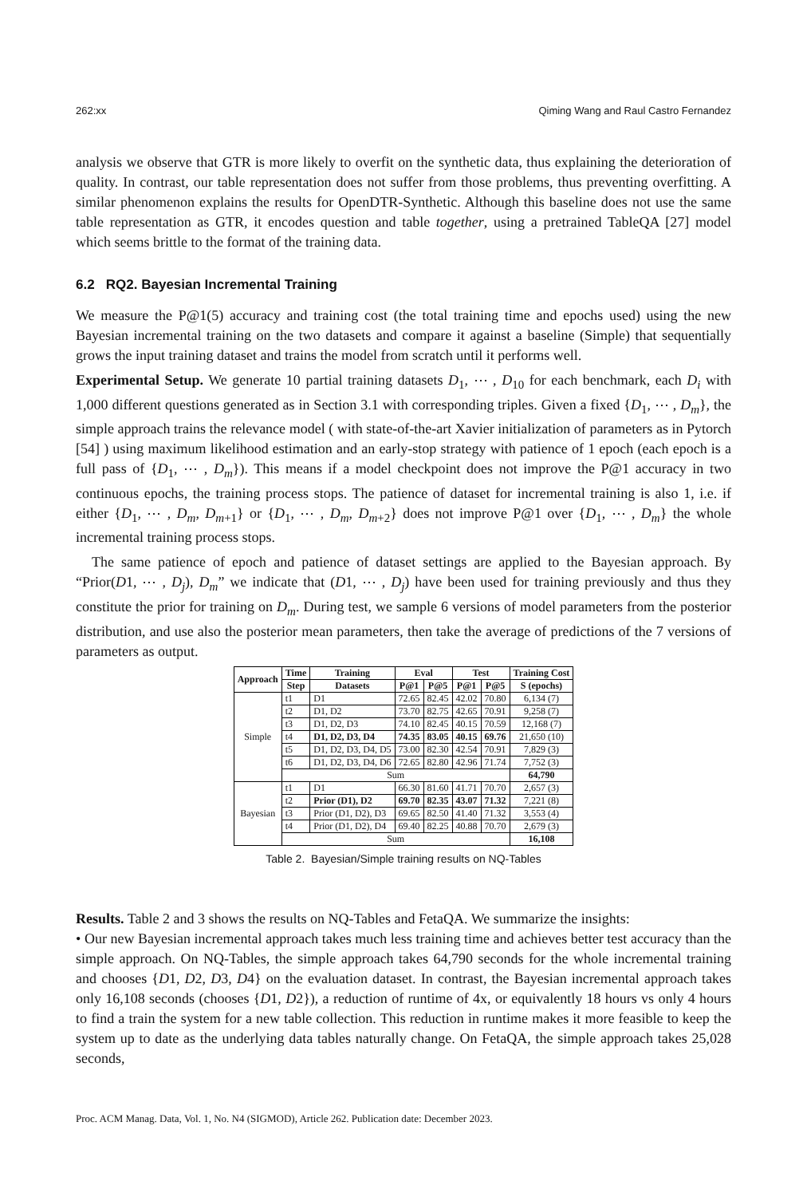262:xx Qiming Wang and Raul Castro Fernandez
analysis we observe that GTR is more likely to overfit on the synthetic data, thus explaining the deterioration of quality. In contrast, our table representation does not suffer from those problems, thus preventing overfitting. A similar phenomenon explains the results for OpenDTR-Synthetic. Although this baseline does not use the same table representation as GTR, it encodes question and table together, using a pretrained TableQA [27] model which seems brittle to the format of the training data.
6.2 RQ2. Bayesian Incremental Training
We measure the P@1(5) accuracy and training cost (the total training time and epochs used) using the new Bayesian incremental training on the two datasets and compare it against a baseline (Simple) that sequentially grows the input training dataset and trains the model from scratch until it performs well.
Experimental Setup. We generate 10 partial training datasets D<sub>1</sub>, ⋯ , D<sub>10</sub> for each benchmark, each D<sub>i</sub> with 1,000 different questions generated as in Section 3.1 with corresponding triples. Given a fixed {D<sub>1</sub>, ⋯ , D<sub>m</sub>}, the simple approach trains the relevance model ( with state-of-the-art Xavier initialization of parameters as in Pytorch [54] ) using maximum likelihood estimation and an early-stop strategy with patience of 1 epoch (each epoch is a full pass of {D<sub>1</sub>, ⋯ , D<sub>m</sub>}). This means if a model checkpoint does not improve the P@1 accuracy in two continuous epochs, the training process stops. The patience of dataset for incremental training is also 1, i.e. if either {D<sub>1</sub>, ⋯ , D<sub>m</sub>, D<sub>m+1</sub>} or {D<sub>1</sub>, ⋯ , D<sub>m</sub>, D<sub>m+2</sub>} does not improve P@1 over {D<sub>1</sub>, ⋯ , D<sub>m</sub>} the whole incremental training process stops.
The same patience of epoch and patience of dataset settings are applied to the Bayesian approach. By “Prior(D1, ⋯ , D<sub>j</sub>), D<sub>m</sub>” we indicate that (D1, ⋯ , D<sub>j</sub>) have been used for training previously and thus they constitute the prior for training on D<sub>m</sub>. During test, we sample 6 versions of model parameters from the posterior distribution, and use also the posterior mean parameters, then take the average of predictions of the 7 versions of parameters as output.
| Approach | Time | Training | Eval | | Test | | Training Cost |
| --- | --- | --- | --- | --- | --- | --- | --- |
| | Step | Datasets | P@1 | P@5 | P@1 | P@5 | S (epochs) |
| Simple | t1 | D1 | 72.65 | 82.45 | 42.02 | 70.80 | 6,134 (7) |
| | t2 | D1, D2 | 73.70 | 82.75 | 42.65 | 70.91 | 9,258 (7) |
| | t3 | D1, D2, D3 | 74.10 | 82.45 | 40.15 | 70.59 | 12,168 (7) |
| | t4 | D1, D2, D3, D4 | 74.35 | 83.05 | 40.15 | 69.76 | 21,650 (10) |
| | t5 | D1, D2, D3, D4, D5 | 73.00 | 82.30 | 42.54 | 70.91 | 7,829 (3) |
| | t6 | D1, D2, D3, D4, D6 | 72.65 | 82.80 | 42.96 | 71.74 | 7,752 (3) |
| | Sum | | | | | | 64,790 |
| Bayesian | t1 | D1 | 66.30 | 81.60 | 41.71 | 70.70 | 2,657 (3) |
| | t2 | Prior (D1), D2 | 69.70 | 82.35 | 43.07 | 71.32 | 7,221 (8) |
| | t3 | Prior (D1, D2), D3 | 69.65 | 82.50 | 41.40 | 71.32 | 3,553 (4) |
| | t4 | Prior (D1, D2), D4 | 69.40 | 82.25 | 40.88 | 70.70 | 2,679 (3) |
| | Sum | | | | | | 16,108 |
Table 2. Bayesian/Simple training results on NQ-Tables
Results. Table 2 and 3 shows the results on NQ-Tables and FetaQA. We summarize the insights:
• Our new Bayesian incremental approach takes much less training time and achieves better test accuracy than the simple approach. On NQ-Tables, the simple approach takes 64,790 seconds for the whole incremental training and chooses {D1, D2, D3, D4} on the evaluation dataset. In contrast, the Bayesian incremental approach takes only 16,108 seconds (chooses {D1, D2}), a reduction of runtime of 4x, or equivalently 18 hours vs only 4 hours to find a train the system for a new table collection. This reduction in runtime makes it more feasible to keep the system up to date as the underlying data tables naturally change. On FetaQA, the simple approach takes 25,028 seconds,
Proc. ACM Manag. Data, Vol. 1, No. N4 (SIGMOD), Article 262. Publication date: December 2023.